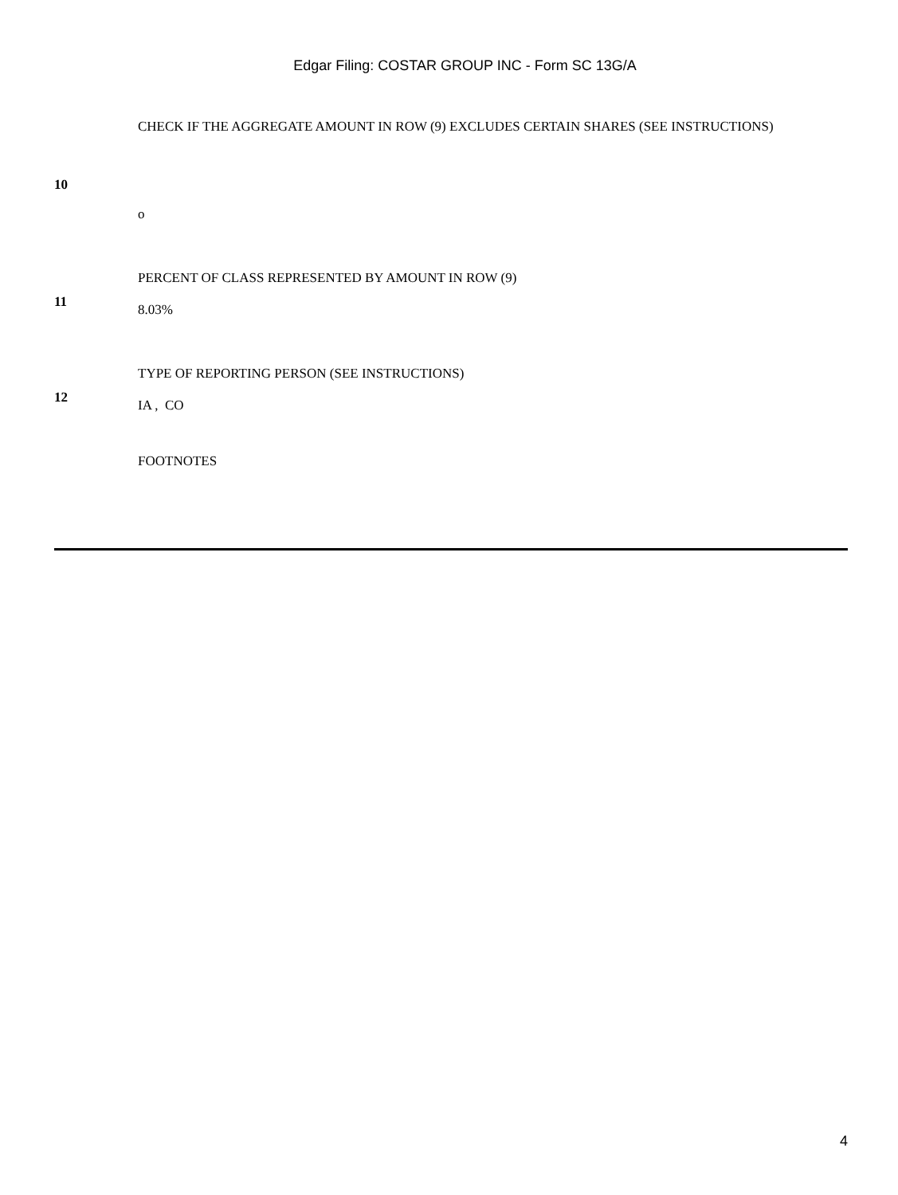Edgar Filing: COSTAR GROUP INC - Form SC 13G/A
| 10 | CHECK IF THE AGGREGATE AMOUNT IN ROW (9) EXCLUDES CERTAIN SHARES (SEE INSTRUCTIONS) |
| | o |
| 11 | PERCENT OF CLASS REPRESENTED BY AMOUNT IN ROW (9) |
| | 8.03% |
| 12 | TYPE OF REPORTING PERSON (SEE INSTRUCTIONS) |
| | IA , CO |
| | FOOTNOTES |
4